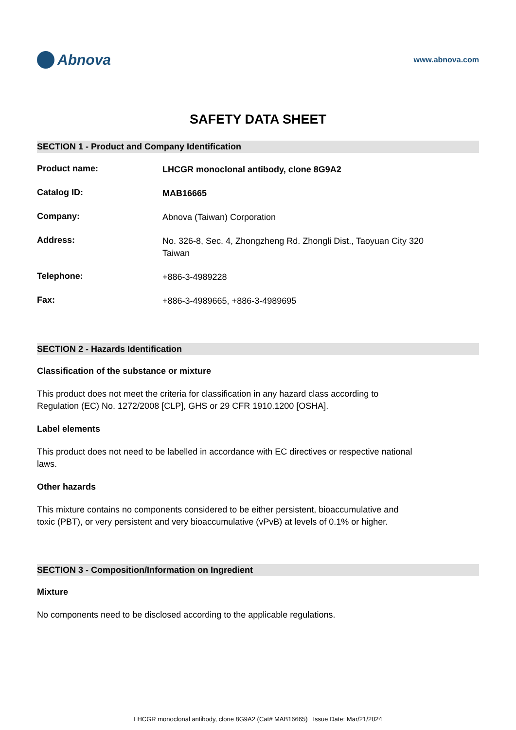Abnova
www.abnova.com
SAFETY DATA SHEET
SECTION 1 - Product and Company Identification
Product name:
LHCGR monoclonal antibody, clone 8G9A2
Catalog ID:
MAB16665
Company:
Abnova (Taiwan) Corporation
Address:
No. 326-8, Sec. 4, Zhongzheng Rd. Zhongli Dist., Taoyuan City 320
Taiwan
Telephone:
+886-3-4989228
Fax:
+886-3-4989665, +886-3-4989695
SECTION 2 - Hazards Identification
Classification of the substance or mixture
This product does not meet the criteria for classification in any hazard class according to Regulation (EC) No. 1272/2008 [CLP], GHS or 29 CFR 1910.1200 [OSHA].
Label elements
This product does not need to be labelled in accordance with EC directives or respective national laws.
Other hazards
This mixture contains no components considered to be either persistent, bioaccumulative and toxic (PBT), or very persistent and very bioaccumulative (vPvB) at levels of 0.1% or higher.
SECTION 3 - Composition/Information on Ingredient
Mixture
No components need to be disclosed according to the applicable regulations.
LHCGR monoclonal antibody, clone 8G9A2 (Cat# MAB16665) Issue Date: Mar/21/2024